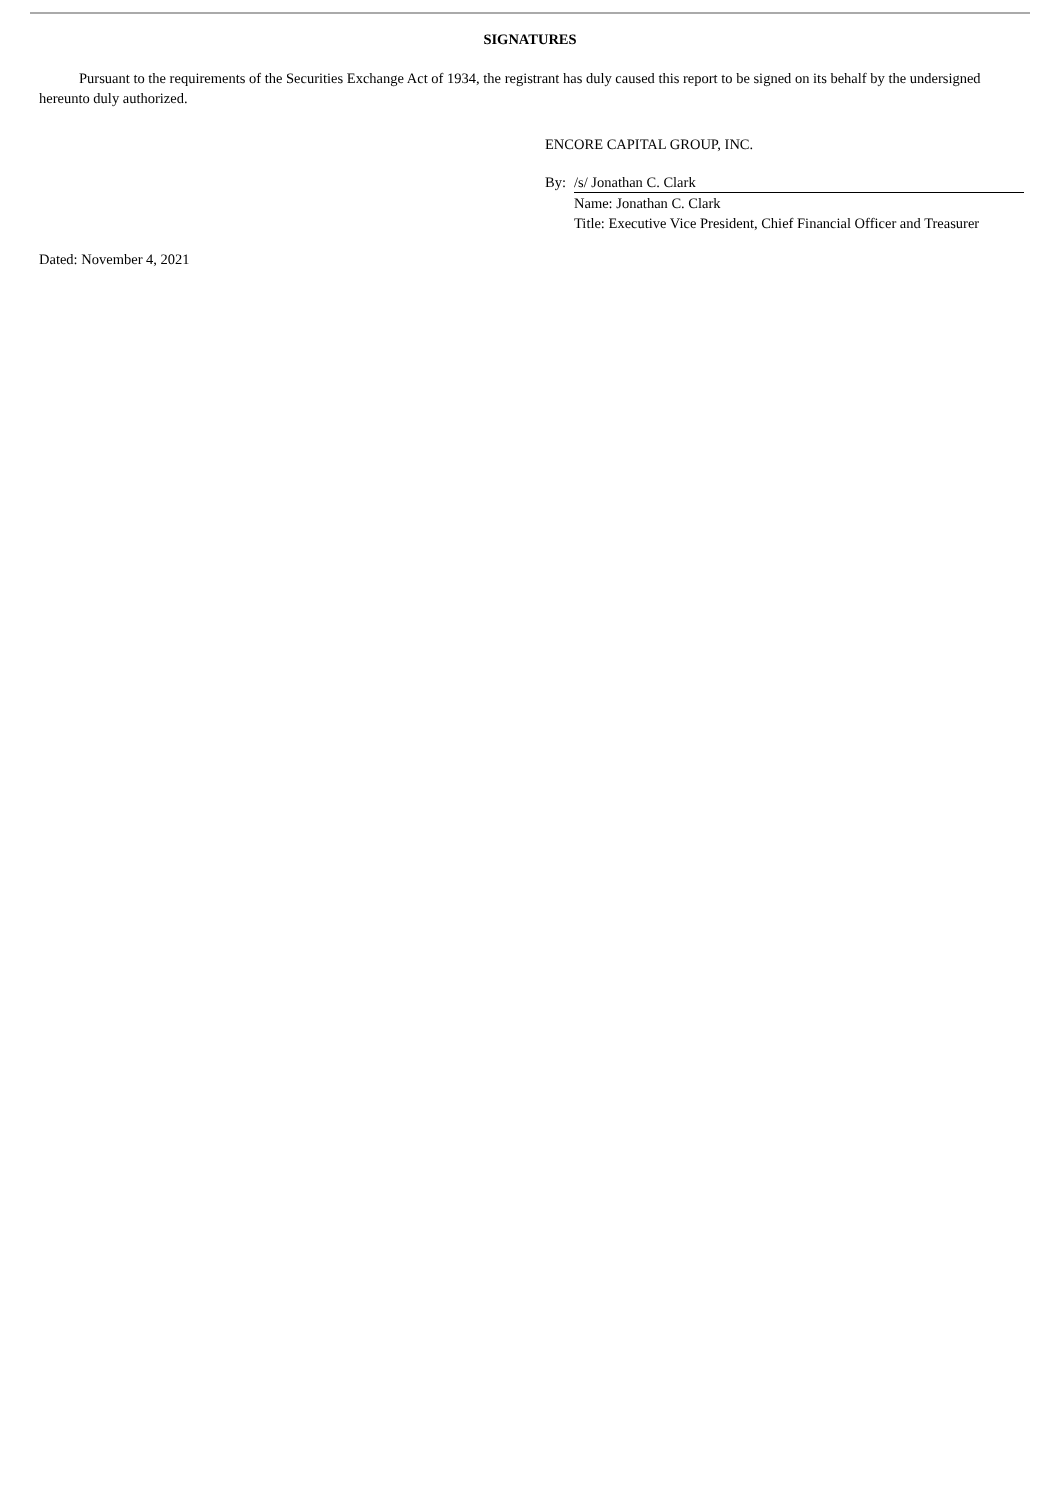SIGNATURES
Pursuant to the requirements of the Securities Exchange Act of 1934, the registrant has duly caused this report to be signed on its behalf by the undersigned hereunto duly authorized.
ENCORE CAPITAL GROUP, INC.
By: /s/ Jonathan C. Clark
Name: Jonathan C. Clark
Title: Executive Vice President, Chief Financial Officer and Treasurer
Dated: November 4, 2021